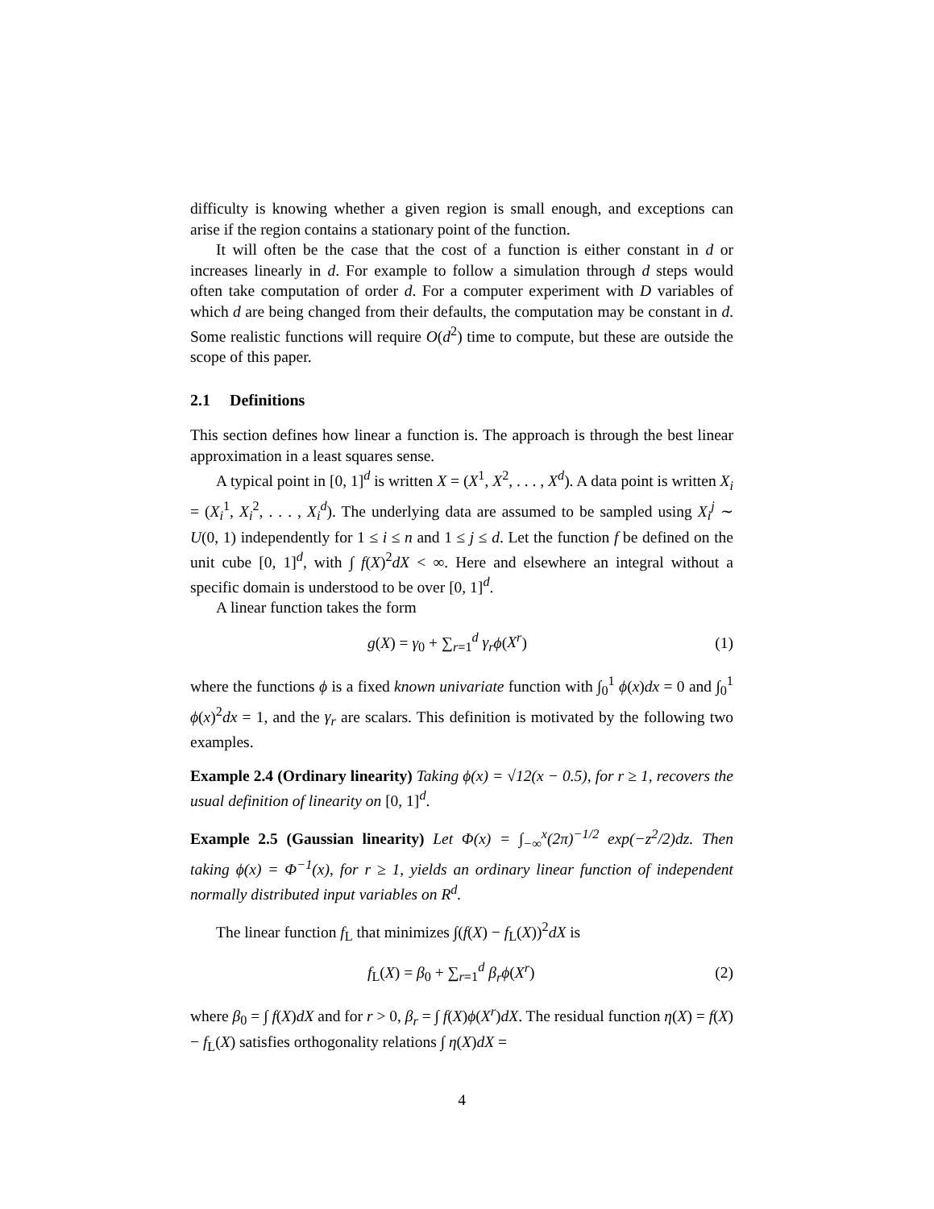difficulty is knowing whether a given region is small enough, and exceptions can arise if the region contains a stationary point of the function.
It will often be the case that the cost of a function is either constant in d or increases linearly in d. For example to follow a simulation through d steps would often take computation of order d. For a computer experiment with D variables of which d are being changed from their defaults, the computation may be constant in d. Some realistic functions will require O(d<sup>2</sup>) time to compute, but these are outside the scope of this paper.
2.1 Definitions
This section defines how linear a function is. The approach is through the best linear approximation in a least squares sense.
A typical point in [0, 1]<sup>d</sup> is written X = (X<sup>1</sup>, X<sup>2</sup>, . . . , X<sup>d</sup>). A data point is written X<sub>i</sub> = (X<sub>i</sub><sup>1</sup>, X<sub>i</sub><sup>2</sup>, . . . , X<sub>i</sub><sup>d</sup>). The underlying data are assumed to be sampled using X<sub>i</sub><sup>j</sup> ∼ U(0, 1) independently for 1 ≤ i ≤ n and 1 ≤ j ≤ d. Let the function f be defined on the unit cube [0, 1]<sup>d</sup>, with ∫ f(X)<sup>2</sup>dX < ∞. Here and elsewhere an integral without a specific domain is understood to be over [0, 1]<sup>d</sup>.
A linear function takes the form
g(X) = γ<sub>0</sub> + ∑<sub>r=1</sub><sup>d</sup> γ<sub>r</sub> ϕ(X<sup>r</sup>) (1)
where the functions ϕ is a fixed known univariate function with ∫<sub>0</sub><sup>1</sup> ϕ(x)dx = 0 and ∫<sub>0</sub><sup>1</sup> ϕ(x)<sup>2</sup>dx = 1, and the γ<sub>r</sub> are scalars. This definition is motivated by the following two examples.
Example 2.4 (Ordinary linearity) Taking ϕ(x) = √12(x − 0.5), for r ≥ 1, recovers the usual definition of linearity on [0, 1]<sup>d</sup>.
Example 2.5 (Gaussian linearity) Let Φ(x) = ∫<sub>−∞</sub><sup>x</sup>(2π)<sup>−1/2</sup> exp(−z<sup>2</sup>/2)dz. Then taking ϕ(x) = Φ<sup>−1</sup>(x), for r ≥ 1, yields an ordinary linear function of independent normally distributed input variables on R<sup>d</sup>.
The linear function f<sub>L</sub> that minimizes ∫(f(X) − f<sub>L</sub>(X))<sup>2</sup>dX is
f<sub>L</sub>(X) = β<sub>0</sub> + ∑<sub>r=1</sub><sup>d</sup> β<sub>r</sub> ϕ(X<sup>r</sup>) (2)
where β<sub>0</sub> = ∫ f(X)dX and for r > 0, β<sub>r</sub> = ∫ f(X)ϕ(X<sup>r</sup>)dX. The residual function η(X) = f(X) − f<sub>L</sub>(X) satisfies orthogonality relations ∫ η(X)dX =
4